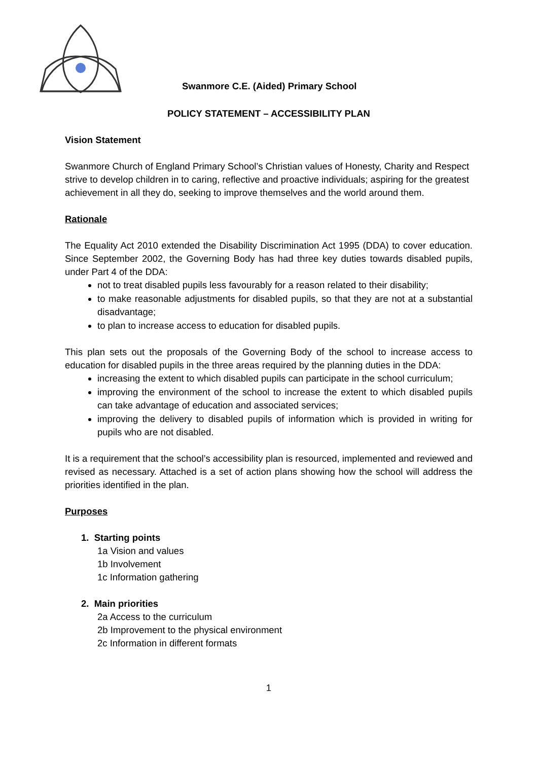Swanmore C.E. (Aided) Primary School
POLICY STATEMENT – ACCESSIBILITY PLAN
Vision Statement
Swanmore Church of England Primary School’s Christian values of Honesty, Charity and Respect strive to develop children in to caring, reflective and proactive individuals; aspiring for the greatest achievement in all they do, seeking to improve themselves and the world around them.
Rationale
The Equality Act 2010 extended the Disability Discrimination Act 1995 (DDA) to cover education. Since September 2002, the Governing Body has had three key duties towards disabled pupils, under Part 4 of the DDA:
not to treat disabled pupils less favourably for a reason related to their disability;
to make reasonable adjustments for disabled pupils, so that they are not at a substantial disadvantage;
to plan to increase access to education for disabled pupils.
This plan sets out the proposals of the Governing Body of the school to increase access to education for disabled pupils in the three areas required by the planning duties in the DDA:
increasing the extent to which disabled pupils can participate in the school curriculum;
improving the environment of the school to increase the extent to which disabled pupils can take advantage of education and associated services;
improving the delivery to disabled pupils of information which is provided in writing for pupils who are not disabled.
It is a requirement that the school’s accessibility plan is resourced, implemented and reviewed and revised as necessary. Attached is a set of action plans showing how the school will address the priorities identified in the plan.
Purposes
1. Starting points
1a Vision and values
1b Involvement
1c Information gathering
2. Main priorities
2a Access to the curriculum
2b Improvement to the physical environment
2c Information in different formats
1